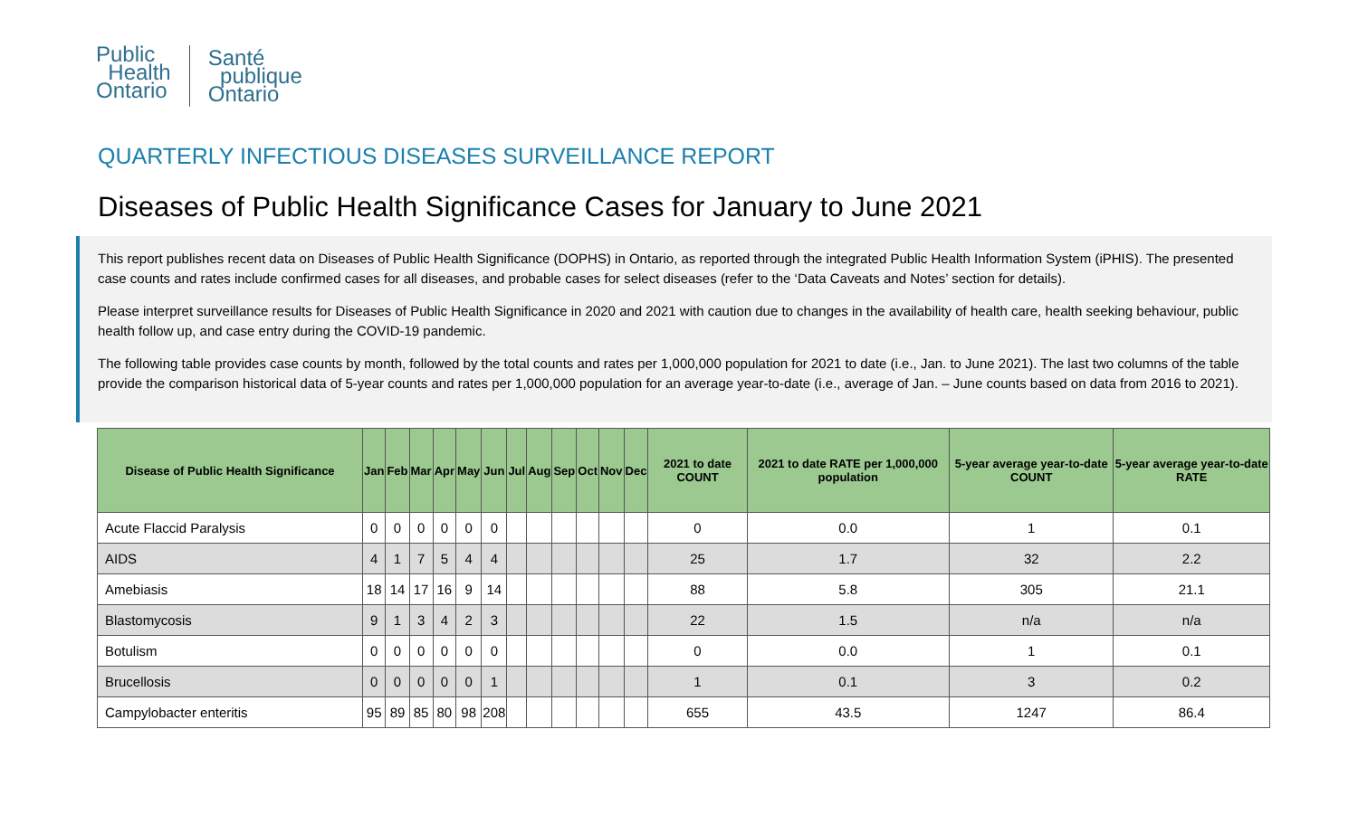Public
Health
Ontario
Santé
publique
Ontario
QUARTERLY INFECTIOUS DISEASES SURVEILLANCE REPORT
Diseases of Public Health Significance Cases for January to June 2021
This report publishes recent data on Diseases of Public Health Significance (DOPHS) in Ontario, as reported through the integrated Public Health Information System (iPHIS). The presented case counts and rates include confirmed cases for all diseases, and probable cases for select diseases (refer to the ‘Data Caveats and Notes’ section for details).
Please interpret surveillance results for Diseases of Public Health Significance in 2020 and 2021 with caution due to changes in the availability of health care, health seeking behaviour, public health follow up, and case entry during the COVID-19 pandemic.
The following table provides case counts by month, followed by the total counts and rates per 1,000,000 population for 2021 to date (i.e., Jan. to June 2021). The last two columns of the table provide the comparison historical data of 5-year counts and rates per 1,000,000 population for an average year-to-date (i.e., average of Jan. – June counts based on data from 2016 to 2021).
| Disease of Public Health Significance | Jan | Feb | Mar | Apr | May | Jun | Jul | Aug | Sep | Oct | Nov | Dec | 2021 to date COUNT | 2021 to date RATE per 1,000,000 population | 5-year average year-to-date COUNT | 5-year average year-to-date RATE |
| --- | --- | --- | --- | --- | --- | --- | --- | --- | --- | --- | --- | --- | --- | --- | --- | --- |
| Acute Flaccid Paralysis | 0 | 0 | 0 | 0 | 0 | 0 | | | | | | | 0 | 0.0 | 1 | 0.1 |
| AIDS | 4 | 1 | 7 | 5 | 4 | 4 | | | | | | | 25 | 1.7 | 32 | 2.2 |
| Amebiasis | 18 | 14 | 17 | 16 | 9 | 14 | | | | | | | 88 | 5.8 | 305 | 21.1 |
| Blastomycosis | 9 | 1 | 3 | 4 | 2 | 3 | | | | | | | 22 | 1.5 | n/a | n/a |
| Botulism | 0 | 0 | 0 | 0 | 0 | 0 | | | | | | | 0 | 0.0 | 1 | 0.1 |
| Brucellosis | 0 | 0 | 0 | 0 | 0 | 1 | | | | | | | 1 | 0.1 | 3 | 0.2 |
| Campylobacter enteritis | 95 | 89 | 85 | 80 | 98 | 208 | | | | | | | 655 | 43.5 | 1247 | 86.4 |